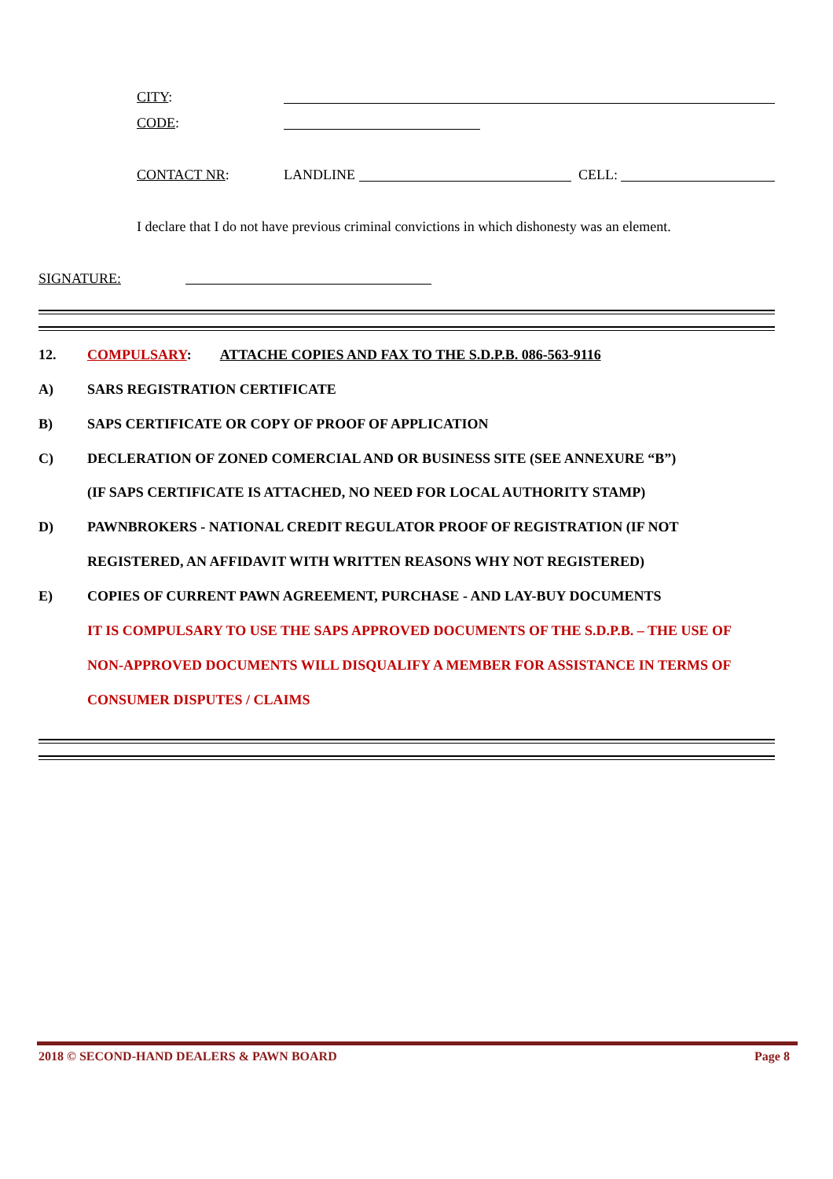CITY:
CODE:
CONTACT NR: LANDLINE CELL:
I declare that I do not have previous criminal convictions in which dishonesty was an element.
SIGNATURE:
12. COMPULSARY: ATTACHE COPIES AND FAX TO THE S.D.P.B. 086-563-9116
A) SARS REGISTRATION CERTIFICATE
B) SAPS CERTIFICATE OR COPY OF PROOF OF APPLICATION
C) DECLERATION OF ZONED COMERCIAL AND OR BUSINESS SITE (SEE ANNEXURE “B”)
(IF SAPS CERTIFICATE IS ATTACHED, NO NEED FOR LOCAL AUTHORITY STAMP)
D) PAWNBROKERS - NATIONAL CREDIT REGULATOR PROOF OF REGISTRATION (IF NOT
REGISTERED, AN AFFIDAVIT WITH WRITTEN REASONS WHY NOT REGISTERED)
E) COPIES OF CURRENT PAWN AGREEMENT, PURCHASE - AND LAY-BUY DOCUMENTS
IT IS COMPULSARY TO USE THE SAPS APPROVED DOCUMENTS OF THE S.D.P.B. – THE USE OF
NON-APPROVED DOCUMENTS WILL DISQUALIFY A MEMBER FOR ASSISTANCE IN TERMS OF
CONSUMER DISPUTES / CLAIMS
2018 © SECOND-HAND DEALERS & PAWN BOARD Page 8